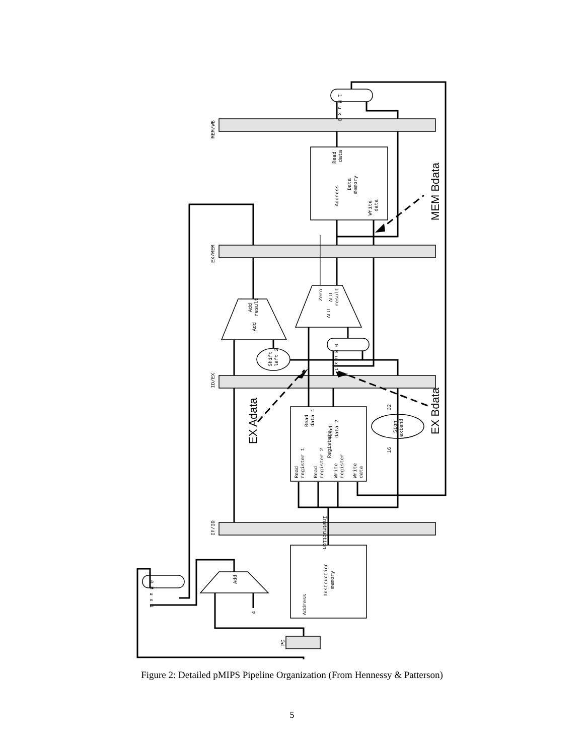MEM/WB
EX/MEM
ID/EX
IF/ID
PC
Address
Instruction
memory
Add
4
Instruction
Read
register 1
Read
register 2
Write
register
Write
data
Registers
Read
data 1
Read
data 2
Sign
extend
16
32
Shift
left 2
Add
Add
result
ALU
Zero
ALU
result
Address
Data
memory
Write
data
Read
data
0 M u x 1
1 M u x 0
0 M u x 1
EX Adata
EX Bdata
MEM Bdata
Figure 2: Detailed pMIPS Pipeline Organization (From Hennessy & Patterson)
5